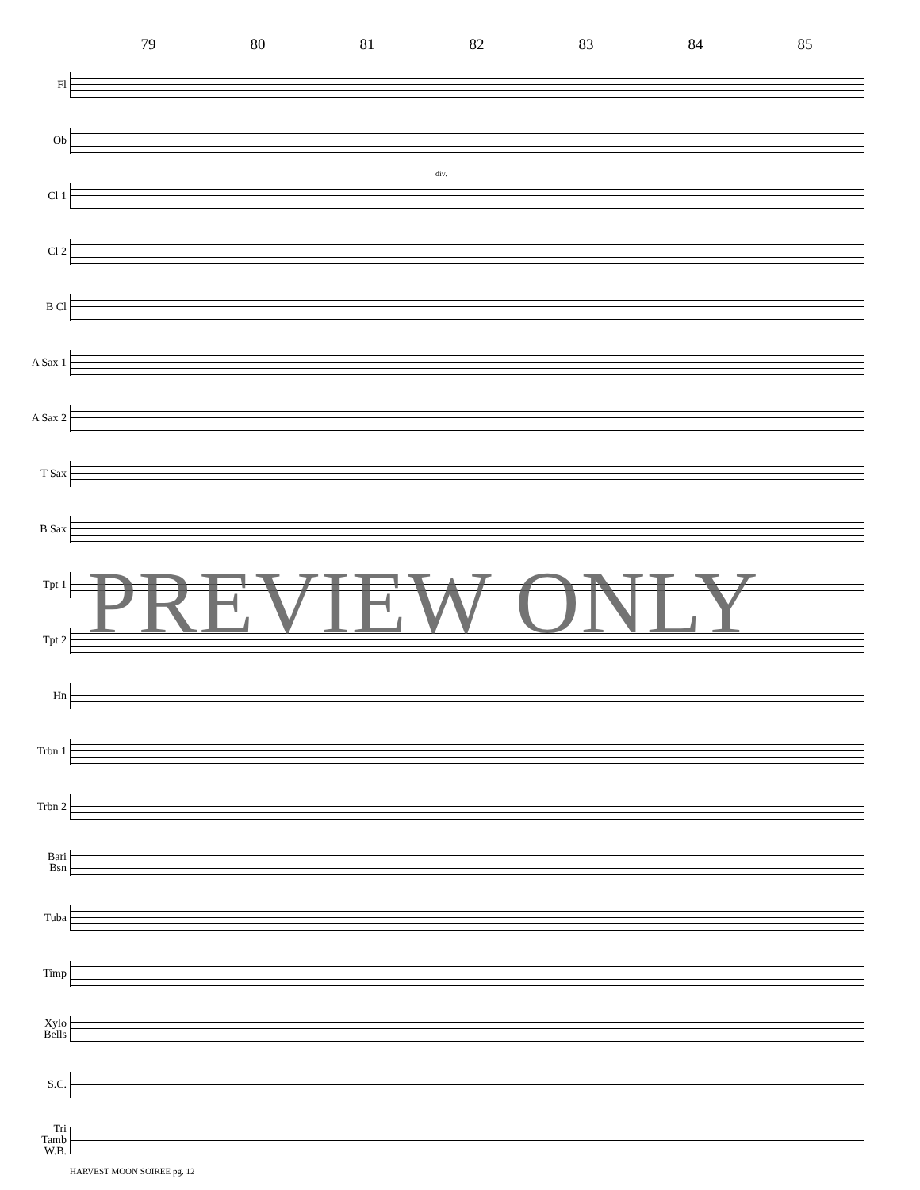79 80 81 82 83 84 85
Fl
Ob
Cl 1
div.
Cl 2
B Cl
A Sax 1
A Sax 2
T Sax
B Sax
Tpt 1
Tpt 2
Hn
Trbn 1
Trbn 2
Bari
Bsn
Tuba
Timp
Xylo
Bells
S.C.
Tri
Tamb
W.B.
PREVIEW ONLY
HARVEST MOON SOIREE pg. 12